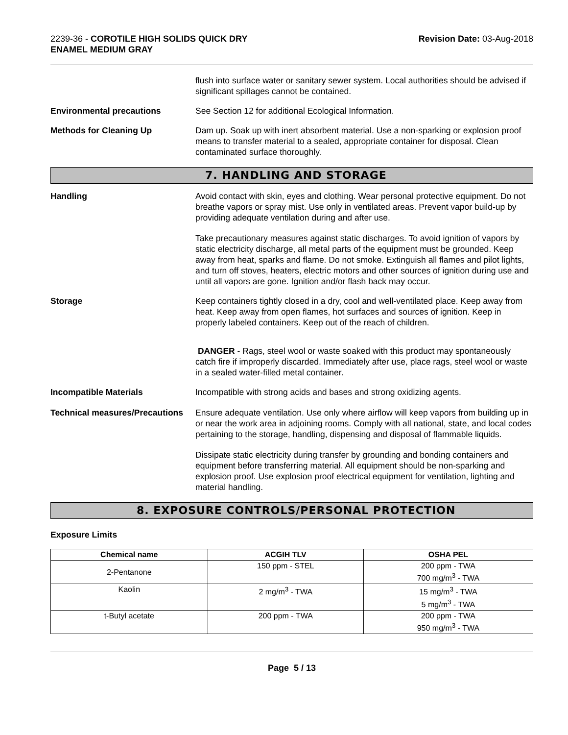2239-36 - COROTILE HIGH SOLIDS QUICK DRY
ENAMEL MEDIUM GRAY
Revision Date: 03-Aug-2018
flush into surface water or sanitary sewer system. Local authorities should be advised if significant spillages cannot be contained.
Environmental precautions See Section 12 for additional Ecological Information.
Methods for Cleaning Up Dam up. Soak up with inert absorbent material. Use a non-sparking or explosion proof means to transfer material to a sealed, appropriate container for disposal. Clean contaminated surface thoroughly.
7. HANDLING AND STORAGE
Handling Avoid contact with skin, eyes and clothing. Wear personal protective equipment. Do not breathe vapors or spray mist. Use only in ventilated areas. Prevent vapor build-up by providing adequate ventilation during and after use.
Take precautionary measures against static discharges. To avoid ignition of vapors by static electricity discharge, all metal parts of the equipment must be grounded. Keep away from heat, sparks and flame. Do not smoke. Extinguish all flames and pilot lights, and turn off stoves, heaters, electric motors and other sources of ignition during use and until all vapors are gone. Ignition and/or flash back may occur.
Storage Keep containers tightly closed in a dry, cool and well-ventilated place. Keep away from heat. Keep away from open flames, hot surfaces and sources of ignition. Keep in properly labeled containers. Keep out of the reach of children.
DANGER - Rags, steel wool or waste soaked with this product may spontaneously catch fire if improperly discarded. Immediately after use, place rags, steel wool or waste in a sealed water-filled metal container.
Incompatible Materials Incompatible with strong acids and bases and strong oxidizing agents.
Technical measures/Precautions
Ensure adequate ventilation. Use only where airflow will keep vapors from building up in or near the work area in adjoining rooms. Comply with all national, state, and local codes pertaining to the storage, handling, dispensing and disposal of flammable liquids.
Dissipate static electricity during transfer by grounding and bonding containers and equipment before transferring material. All equipment should be non-sparking and explosion proof. Use explosion proof electrical equipment for ventilation, lighting and material handling.
8. EXPOSURE CONTROLS/PERSONAL PROTECTION
Exposure Limits
| Chemical name | ACGIH TLV | OSHA PEL |
| --- | --- | --- |
| 2-Pentanone | 150 ppm - STEL | 200 ppm - TWA 700 mg/m<sup>3</sup> - TWA |
| Kaolin | 2 mg/m<sup>3</sup> - TWA | 15 mg/m<sup>3</sup> - TWA 5 mg/m<sup>3</sup> - TWA |
| t-Butyl acetate | 200 ppm - TWA | 200 ppm - TWA 950 mg/m<sup>3</sup> - TWA |
Page 5 / 13